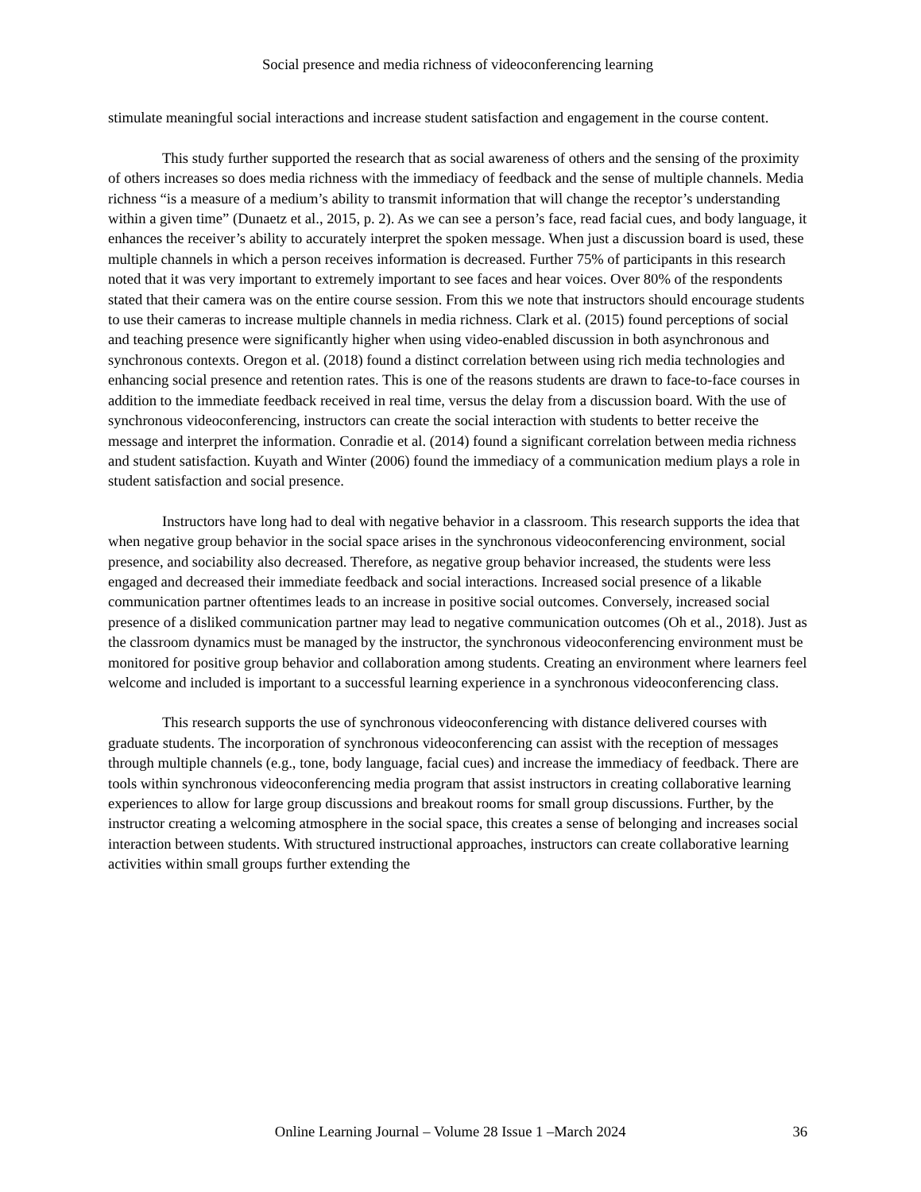Social presence and media richness of videoconferencing learning
stimulate meaningful social interactions and increase student satisfaction and engagement in the course content.
This study further supported the research that as social awareness of others and the sensing of the proximity of others increases so does media richness with the immediacy of feedback and the sense of multiple channels. Media richness “is a measure of a medium’s ability to transmit information that will change the receptor’s understanding within a given time” (Dunaetz et al., 2015, p. 2). As we can see a person’s face, read facial cues, and body language, it enhances the receiver’s ability to accurately interpret the spoken message. When just a discussion board is used, these multiple channels in which a person receives information is decreased. Further 75% of participants in this research noted that it was very important to extremely important to see faces and hear voices. Over 80% of the respondents stated that their camera was on the entire course session. From this we note that instructors should encourage students to use their cameras to increase multiple channels in media richness. Clark et al. (2015) found perceptions of social and teaching presence were significantly higher when using video-enabled discussion in both asynchronous and synchronous contexts. Oregon et al. (2018) found a distinct correlation between using rich media technologies and enhancing social presence and retention rates. This is one of the reasons students are drawn to face-to-face courses in addition to the immediate feedback received in real time, versus the delay from a discussion board. With the use of synchronous videoconferencing, instructors can create the social interaction with students to better receive the message and interpret the information. Conradie et al. (2014) found a significant correlation between media richness and student satisfaction. Kuyath and Winter (2006) found the immediacy of a communication medium plays a role in student satisfaction and social presence.
Instructors have long had to deal with negative behavior in a classroom. This research supports the idea that when negative group behavior in the social space arises in the synchronous videoconferencing environment, social presence, and sociability also decreased. Therefore, as negative group behavior increased, the students were less engaged and decreased their immediate feedback and social interactions. Increased social presence of a likable communication partner oftentimes leads to an increase in positive social outcomes. Conversely, increased social presence of a disliked communication partner may lead to negative communication outcomes (Oh et al., 2018). Just as the classroom dynamics must be managed by the instructor, the synchronous videoconferencing environment must be monitored for positive group behavior and collaboration among students. Creating an environment where learners feel welcome and included is important to a successful learning experience in a synchronous videoconferencing class.
This research supports the use of synchronous videoconferencing with distance delivered courses with graduate students. The incorporation of synchronous videoconferencing can assist with the reception of messages through multiple channels (e.g., tone, body language, facial cues) and increase the immediacy of feedback. There are tools within synchronous videoconferencing media program that assist instructors in creating collaborative learning experiences to allow for large group discussions and breakout rooms for small group discussions. Further, by the instructor creating a welcoming atmosphere in the social space, this creates a sense of belonging and increases social interaction between students. With structured instructional approaches, instructors can create collaborative learning activities within small groups further extending the
Online Learning Journal – Volume 28 Issue 1 –March 2024 36